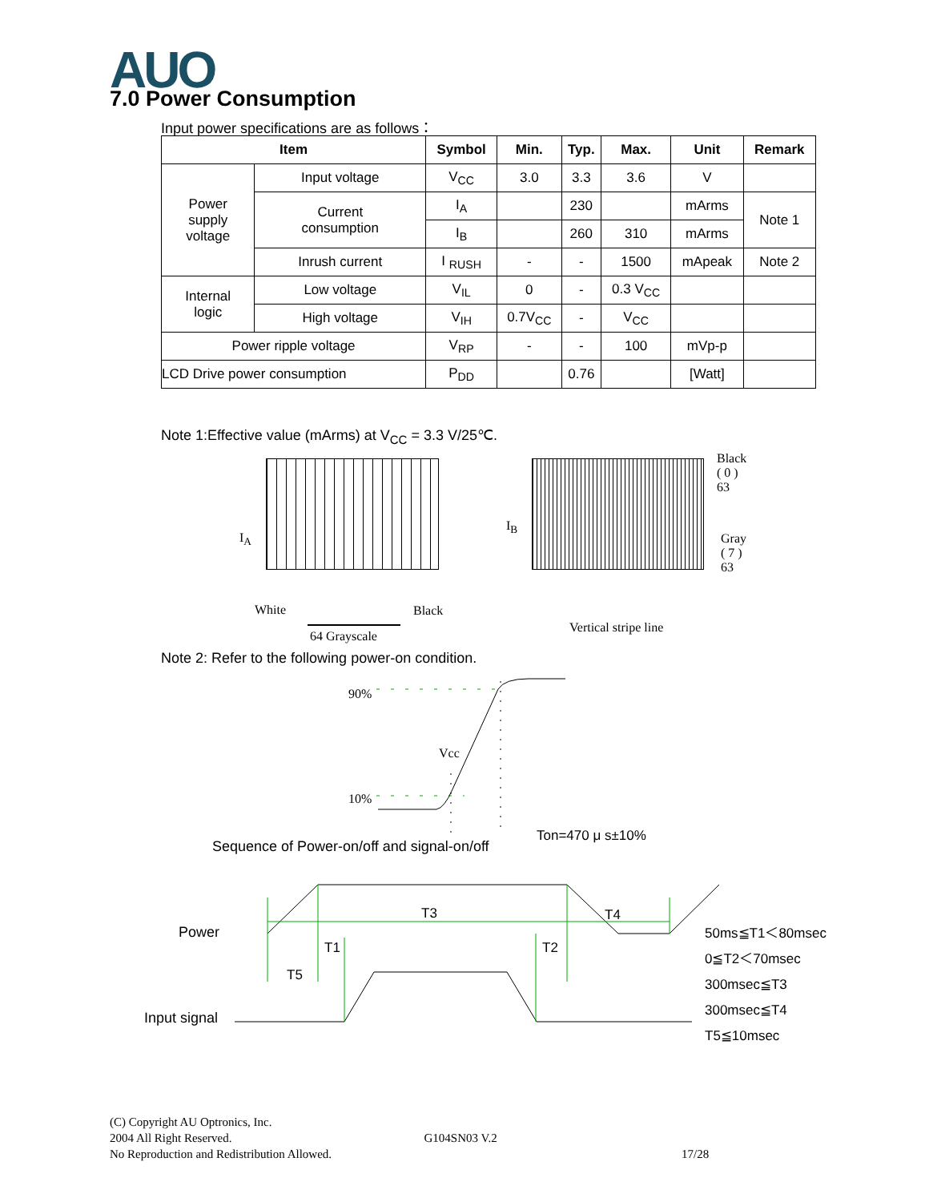AUO 7.0 Power Consumption
Input power specifications are as follows：
| Item | | Symbol | Min. | Typ. | Max. | Unit | Remark |
| --- | --- | --- | --- | --- | --- | --- | --- |
| Power supply voltage | Input voltage | V<sub>CC</sub> | 3.0 | 3.3 | 3.6 | V | |
| | Current consumption | I<sub>A</sub> | | 230 | | mArms | Note 1 |
| | | I<sub>B</sub> | | 260 | 310 | mArms | |
| | Inrush current | I <sub>RUSH</sub> | - | - | 1500 | mApeak | Note 2 |
| Internal logic | Low voltage | V<sub>IL</sub> | 0 | - | 0.3 V<sub>CC</sub> | | |
| | High voltage | V<sub>IH</sub> | 0.7V<sub>CC</sub> | - | V<sub>CC</sub> | | |
| Power ripple voltage | | V<sub>RP</sub> | - | - | 100 | mVp-p | |
| LCD Drive power consumption | | P<sub>DD</sub> | | 0.76 | | [Watt] | |
Note 1:Effective value (mArms) at V<sub>CC</sub> = 3.3 V/25℃.
I<sub>A</sub>
I<sub>B</sub>
Black
( 0 )
63
Gray
( 7 )
63
White Black
64 Grayscale
Vertical stripe line
Note 2: Refer to the following power-on condition.
90%
Vcc
10%
Ton=470 μ s±10%
Sequence of Power-on/off and signal-on/off
T3 T4
Power
T1 T2
T5
Input signal
50ms≦T1＜80msec
0≦T2＜70msec
300msec≦T3
300msec≦T4
T5≦10msec
(C) Copyright AU Optronics, Inc.
2004 All Right Reserved. G104SN03 V.2
No Reproduction and Redistribution Allowed. 17/28